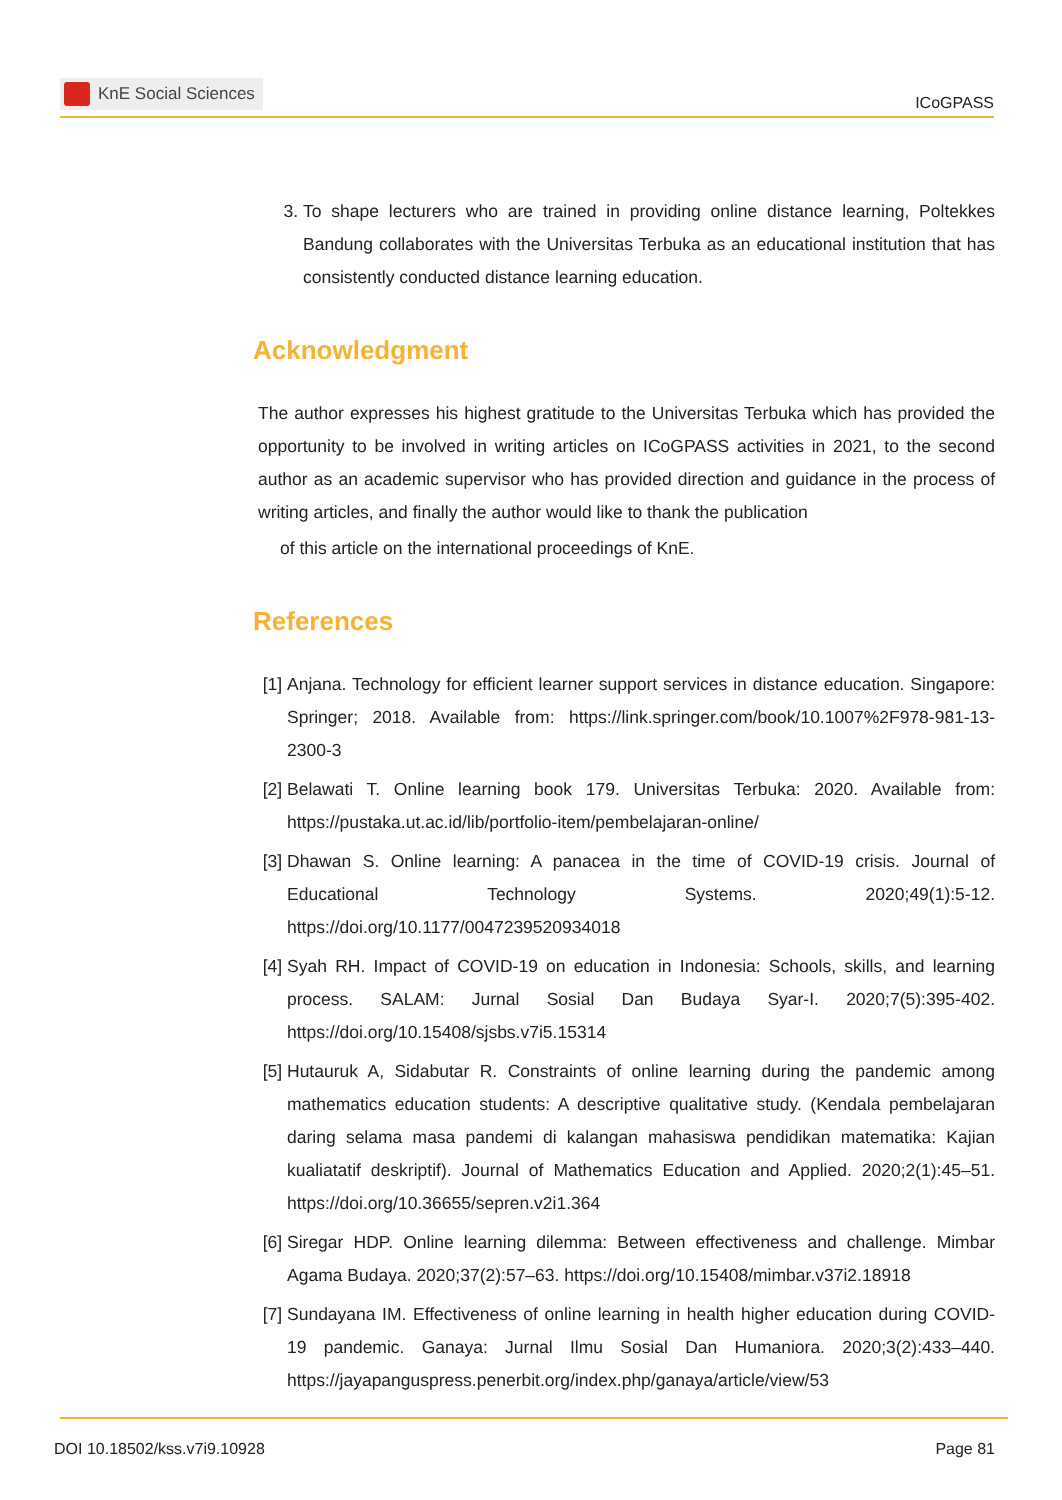KnE Social Sciences
ICoGPASS
3. To shape lecturers who are trained in providing online distance learning, Poltekkes Bandung collaborates with the Universitas Terbuka as an educational institution that has consistently conducted distance learning education.
Acknowledgment
The author expresses his highest gratitude to the Universitas Terbuka which has provided the opportunity to be involved in writing articles on ICoGPASS activities in 2021, to the second author as an academic supervisor who has provided direction and guidance in the process of writing articles, and finally the author would like to thank the publication
of this article on the international proceedings of KnE.
References
[1] Anjana. Technology for efficient learner support services in distance education. Singapore: Springer; 2018. Available from: https://link.springer.com/book/10.1007%2F978-981-13-2300-3
[2] Belawati T. Online learning book 179. Universitas Terbuka: 2020. Available from: https://pustaka.ut.ac.id/lib/portfolio-item/pembelajaran-online/
[3] Dhawan S. Online learning: A panacea in the time of COVID-19 crisis. Journal of Educational Technology Systems. 2020;49(1):5-12. https://doi.org/10.1177/0047239520934018
[4] Syah RH. Impact of COVID-19 on education in Indonesia: Schools, skills, and learning process. SALAM: Jurnal Sosial Dan Budaya Syar-I. 2020;7(5):395-402. https://doi.org/10.15408/sjsbs.v7i5.15314
[5] Hutauruk A, Sidabutar R. Constraints of online learning during the pandemic among mathematics education students: A descriptive qualitative study. (Kendala pembelajaran daring selama masa pandemi di kalangan mahasiswa pendidikan matematika: Kajian kualiatatif deskriptif). Journal of Mathematics Education and Applied. 2020;2(1):45–51. https://doi.org/10.36655/sepren.v2i1.364
[6] Siregar HDP. Online learning dilemma: Between effectiveness and challenge. Mimbar Agama Budaya. 2020;37(2):57–63. https://doi.org/10.15408/mimbar.v37i2.18918
[7] Sundayana IM. Effectiveness of online learning in health higher education during COVID-19 pandemic. Ganaya: Jurnal Ilmu Sosial Dan Humaniora. 2020;3(2):433–440. https://jayapanguspress.penerbit.org/index.php/ganaya/article/view/53
DOI 10.18502/kss.v7i9.10928 Page 81